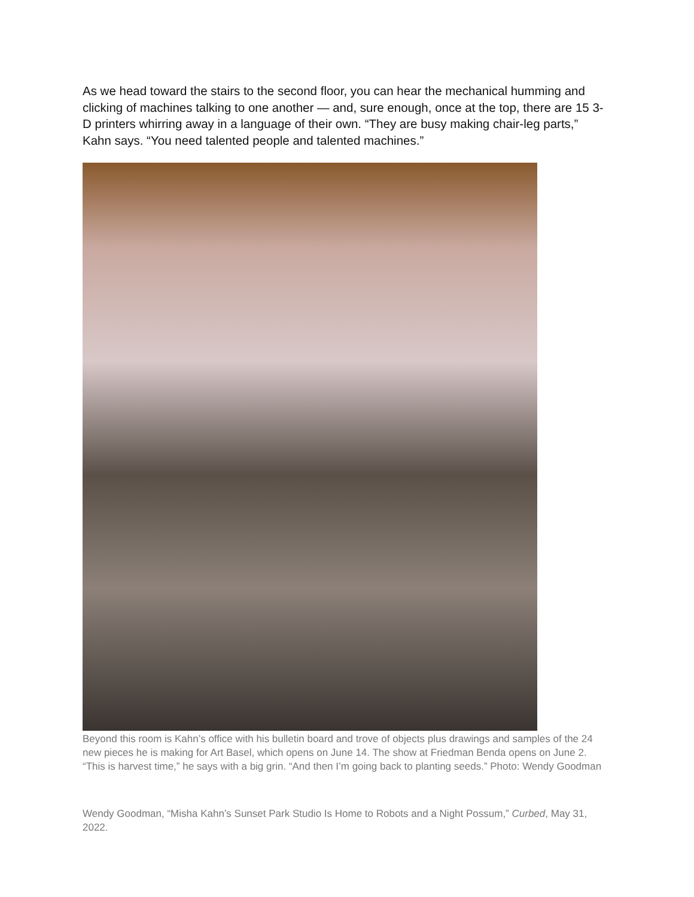As we head toward the stairs to the second floor, you can hear the mechanical humming and clicking of machines talking to one another — and, sure enough, once at the top, there are 15 3-D printers whirring away in a language of their own. “They are busy making chair-leg parts,” Kahn says. “You need talented people and talented machines.”
Beyond this room is Kahn’s office with his bulletin board and trove of objects plus drawings and samples of the 24 new pieces he is making for Art Basel, which opens on June 14. The show at Friedman Benda opens on June 2. “This is harvest time,” he says with a big grin. “And then I’m going back to planting seeds.” Photo: Wendy Goodman
Wendy Goodman, “Misha Kahn’s Sunset Park Studio Is Home to Robots and a Night Possum,” Curbed, May 31, 2022.